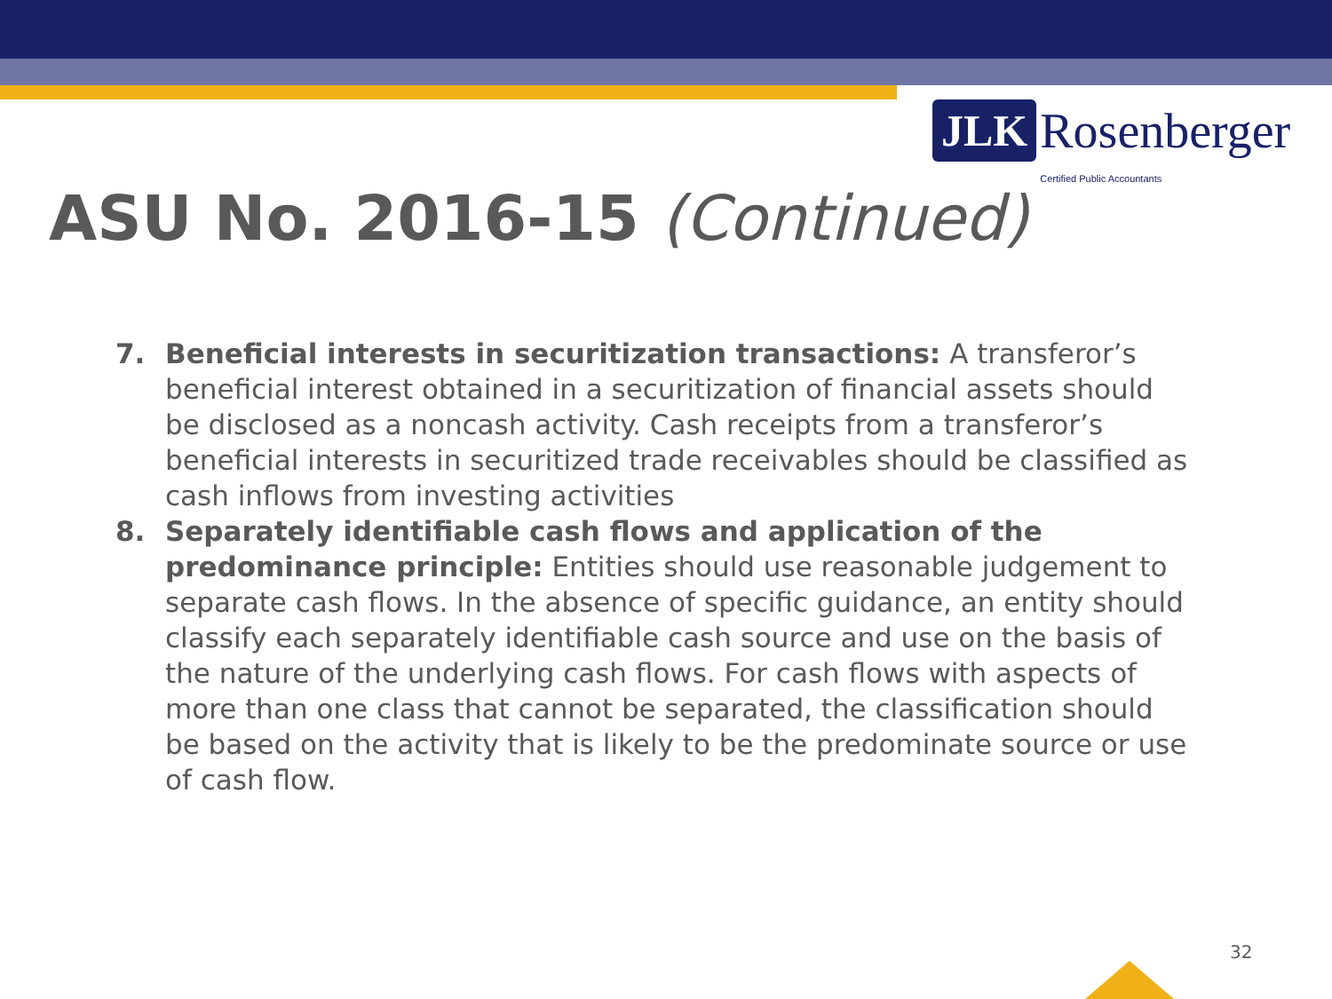JLK Rosenberger
Certified Public Accountants
ASU No. 2016-15 (Continued)
7. Beneficial interests in securitization transactions: A transferor’s beneficial interest obtained in a securitization of financial assets should be disclosed as a noncash activity. Cash receipts from a transferor’s beneficial interests in securitized trade receivables should be classified as cash inflows from investing activities
8. Separately identifiable cash flows and application of the predominance principle: Entities should use reasonable judgement to separate cash flows. In the absence of specific guidance, an entity should classify each separately identifiable cash source and use on the basis of the nature of the underlying cash flows. For cash flows with aspects of more than one class that cannot be separated, the classification should be based on the activity that is likely to be the predominate source or use of cash flow.
32